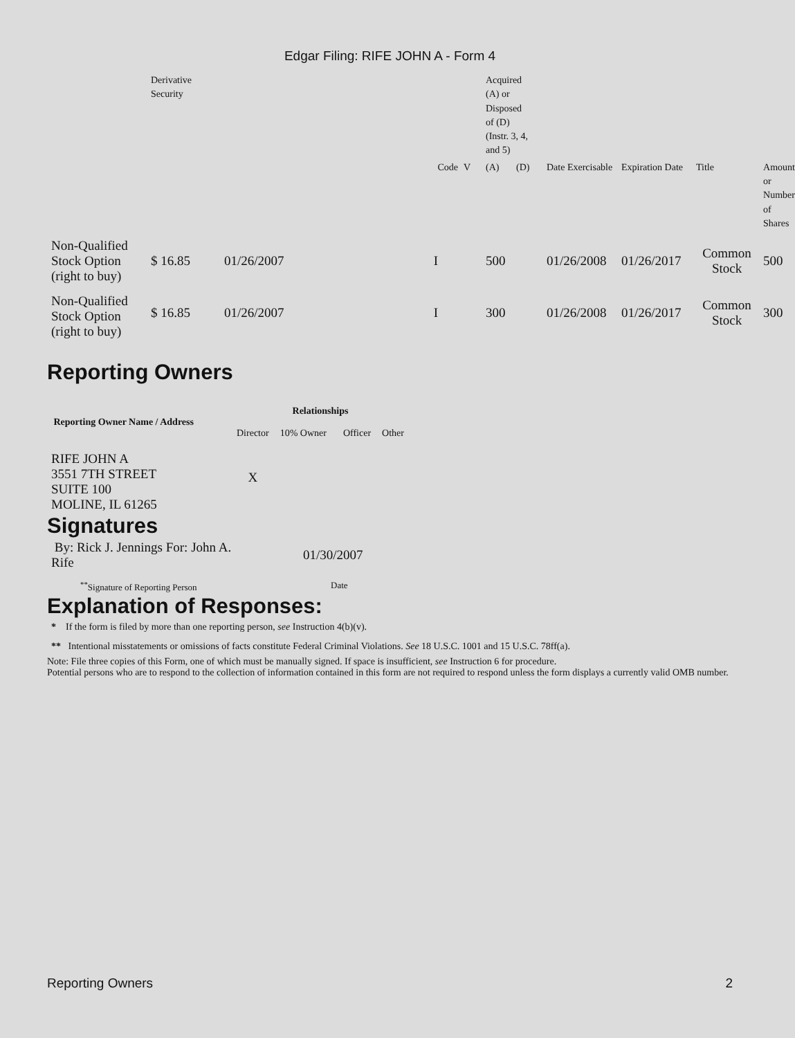Edgar Filing: RIFE JOHN A - Form 4
| | Derivative Security | | | | Acquired (A) or Disposed of (D) (Instr. 3, 4, and 5) | | | | | |
| | | | Code | V | (A) | (D) | Date Exercisable | Expiration Date | Title | Amount or Number of Shares |
| Non-Qualified Stock Option (right to buy) | $ 16.85 | 01/26/2007 | I | | 500 | | 01/26/2008 | 01/26/2017 | Common Stock | 500 |
| Non-Qualified Stock Option (right to buy) | $ 16.85 | 01/26/2007 | I | | 300 | | 01/26/2008 | 01/26/2017 | Common Stock | 300 |
Reporting Owners
| Reporting Owner Name / Address | Relationships | | | |
| --- | --- | --- | --- | --- |
| | Director | 10% Owner | Officer | Other |
| RIFE JOHN A 3551 7TH STREET SUITE 100 MOLINE, IL 61265 | X | | | |
Signatures
| By: Rick J. Jennings For: John A. Rife | 01/30/2007 |
| <sup>**</sup> Signature of Reporting Person | Date |
Explanation of Responses:
* If the form is filed by more than one reporting person, see Instruction 4(b)(v).
** Intentional misstatements or omissions of facts constitute Federal Criminal Violations. See 18 U.S.C. 1001 and 15 U.S.C. 78ff(a).
Note: File three copies of this Form, one of which must be manually signed. If space is insufficient, see Instruction 6 for procedure.
Potential persons who are to respond to the collection of information contained in this form are not required to respond unless the form displays a currently valid OMB number.
Reporting Owners 2